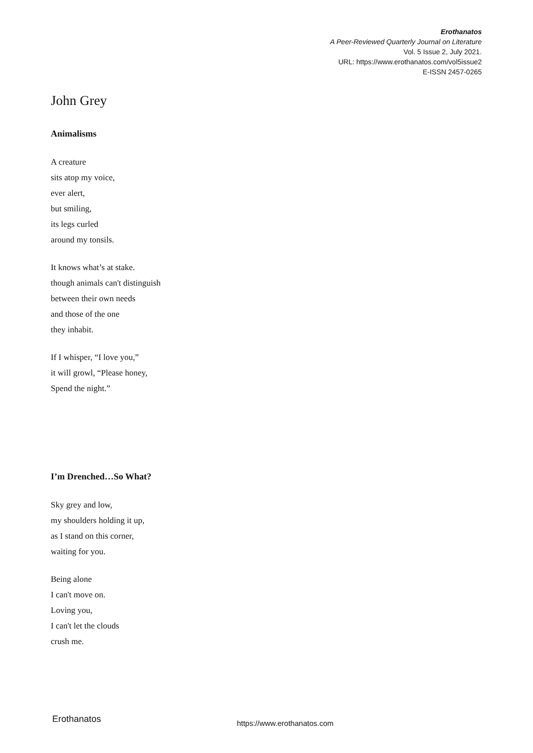Erothanatos
A Peer-Reviewed Quarterly Journal on Literature
Vol. 5 Issue 2, July 2021.
URL: https://www.erothanatos.com/vol5issue2
E-ISSN 2457-0265
John Grey
Animalisms
A creature
sits atop my voice,
ever alert,
but smiling,
its legs curled
around my tonsils.
It knows what’s at stake.
though animals can't distinguish
between their own needs
and those of the one
they inhabit.
If I whisper, “I love you,”
it will growl, “Please honey,
Spend the night.”
I’m Drenched…So What?
Sky grey and low,
my shoulders holding it up,
as I stand on this corner,
waiting for you.
Being alone
I can't move on.
Loving you,
I can't let the clouds
crush me.
Erothanatos https://www.erothanatos.com